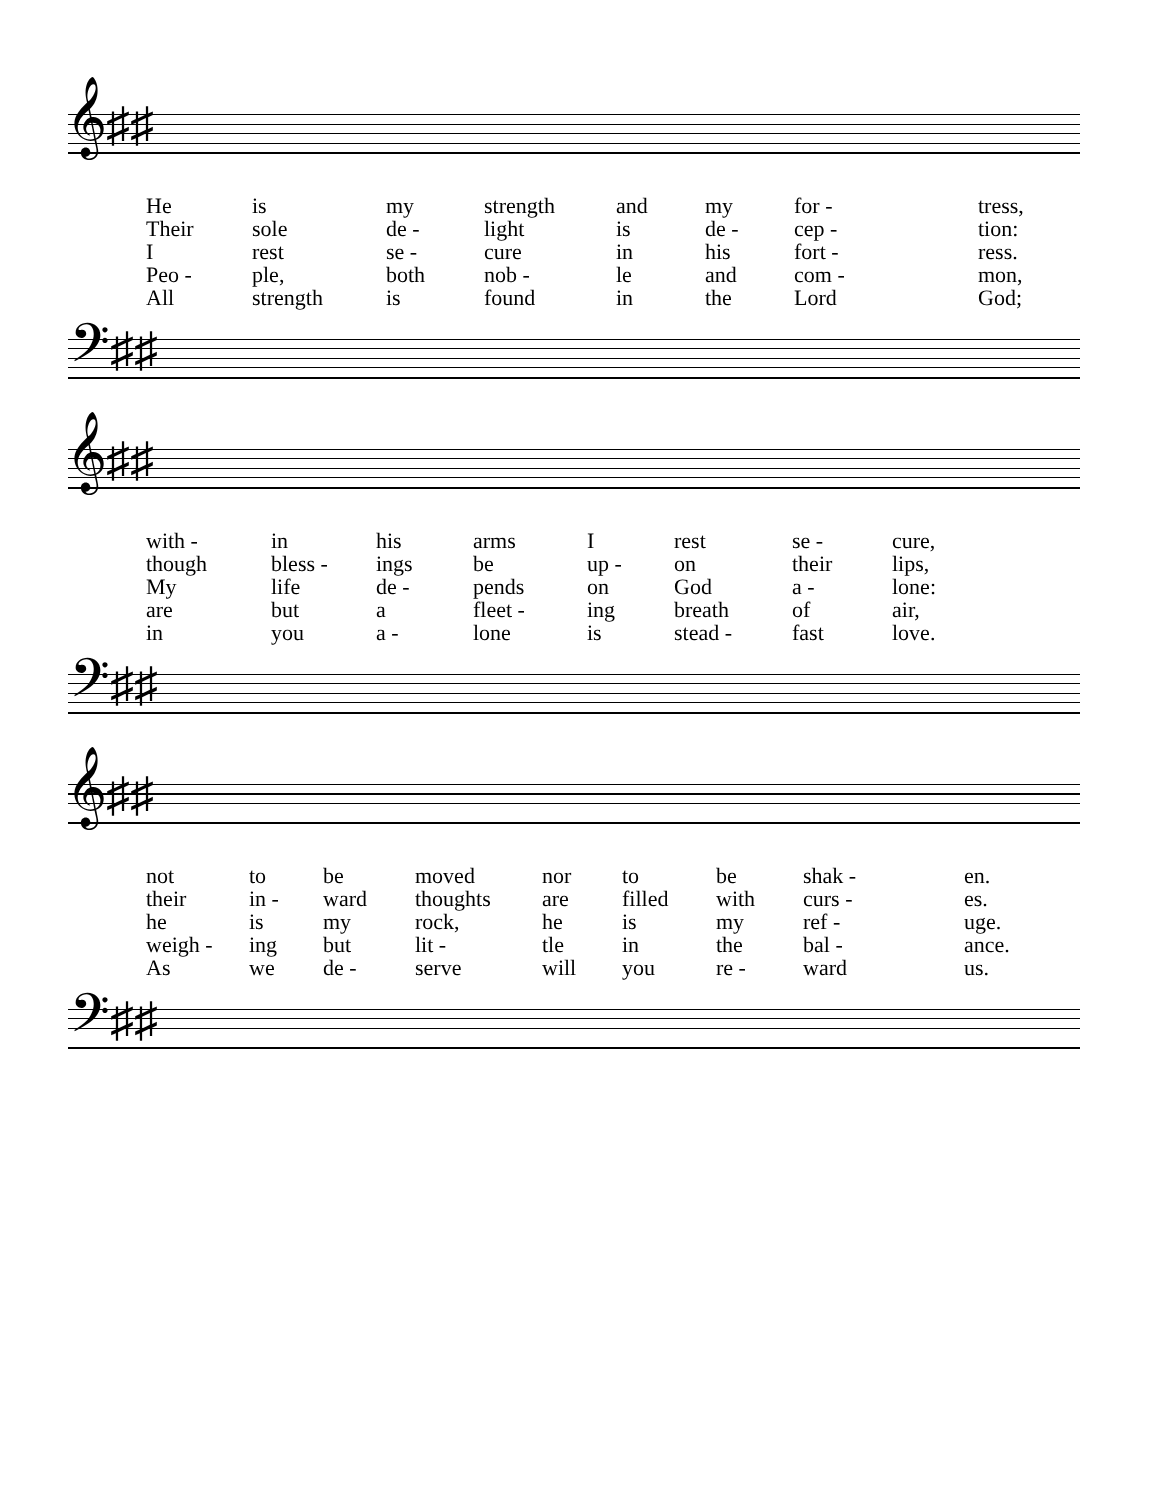𝄞♯♯
| He | is | my | strength | and | my | for - | tress, |
| Their | sole | de - | light | is | de - | cep - | tion: |
| I | rest | se - | cure | in | his | fort - | ress. |
| Peo - | ple, | both | nob - | le | and | com - | mon, |
| All | strength | is | found | in | the | Lord | God; |
𝄢♯♯
𝄞♯♯
| with - | in | his | arms | I | rest | se - | cure, |
| though | bless - | ings | be | up - | on | their | lips, |
| My | life | de - | pends | on | God | a - | lone: |
| are | but | a | fleet - | ing | breath | of | air, |
| in | you | a - | lone | is | stead - | fast | love. |
𝄢♯♯
𝄞♯♯
| not | to | be | moved | nor | to | be | shak - | en. |
| their | in - | ward | thoughts | are | filled | with | curs - | es. |
| he | is | my | rock, | he | is | my | ref - | uge. |
| weigh - | ing | but | lit - | tle | in | the | bal - | ance. |
| As | we | de - | serve | will | you | re - | ward | us. |
𝄢♯♯